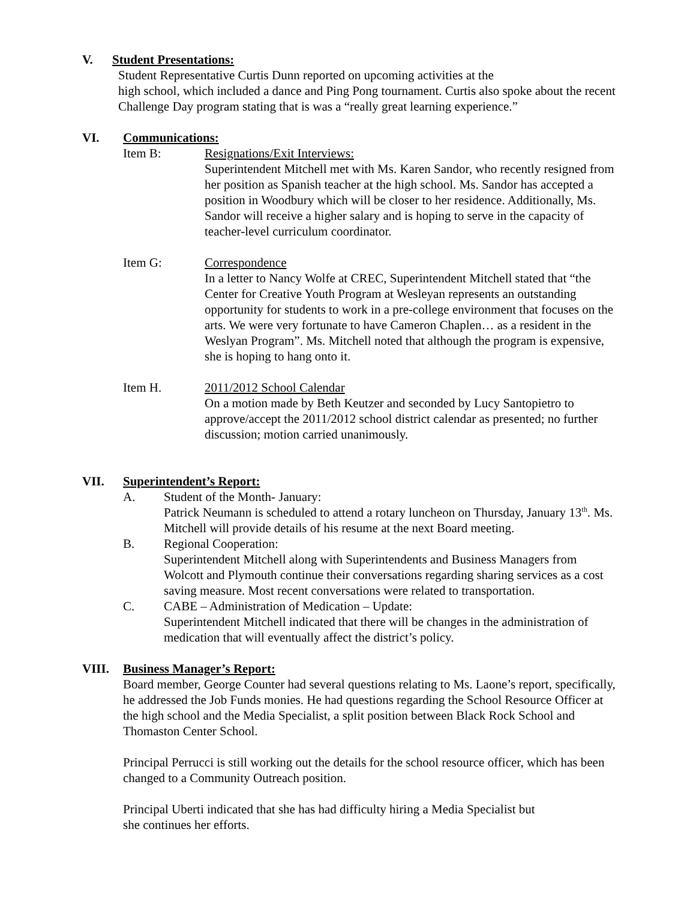V. Student Presentations:
Student Representative Curtis Dunn reported on upcoming activities at the
high school, which included a dance and Ping Pong tournament. Curtis also spoke about the recent Challenge Day program stating that is was a “really great learning experience.”
VI. Communications:
Item B: Resignations/Exit Interviews:
Superintendent Mitchell met with Ms. Karen Sandor, who recently resigned from her position as Spanish teacher at the high school. Ms. Sandor has accepted a position in Woodbury which will be closer to her residence. Additionally, Ms. Sandor will receive a higher salary and is hoping to serve in the capacity of teacher-level curriculum coordinator.
Item G: Correspondence
In a letter to Nancy Wolfe at CREC, Superintendent Mitchell stated that “the Center for Creative Youth Program at Wesleyan represents an outstanding opportunity for students to work in a pre-college environment that focuses on the arts. We were very fortunate to have Cameron Chaplen… as a resident in the Weslyan Program”. Ms. Mitchell noted that although the program is expensive, she is hoping to hang onto it.
Item H. 2011/2012 School Calendar
On a motion made by Beth Keutzer and seconded by Lucy Santopietro to approve/accept the 2011/2012 school district calendar as presented; no further discussion; motion carried unanimously.
VII. Superintendent’s Report:
A. Student of the Month- January:
Patrick Neumann is scheduled to attend a rotary luncheon on Thursday, January 13<sup>th</sup>. Ms. Mitchell will provide details of his resume at the next Board meeting.
B. Regional Cooperation:
Superintendent Mitchell along with Superintendents and Business Managers from Wolcott and Plymouth continue their conversations regarding sharing services as a cost saving measure. Most recent conversations were related to transportation.
C. CABE – Administration of Medication – Update:
Superintendent Mitchell indicated that there will be changes in the administration of medication that will eventually affect the district’s policy.
VIII. Business Manager’s Report:
Board member, George Counter had several questions relating to Ms. Laone’s report, specifically, he addressed the Job Funds monies. He had questions regarding the School Resource Officer at the high school and the Media Specialist, a split position between Black Rock School and Thomaston Center School.
Principal Perrucci is still working out the details for the school resource officer, which has been changed to a Community Outreach position.
Principal Uberti indicated that she has had difficulty hiring a Media Specialist but
she continues her efforts.